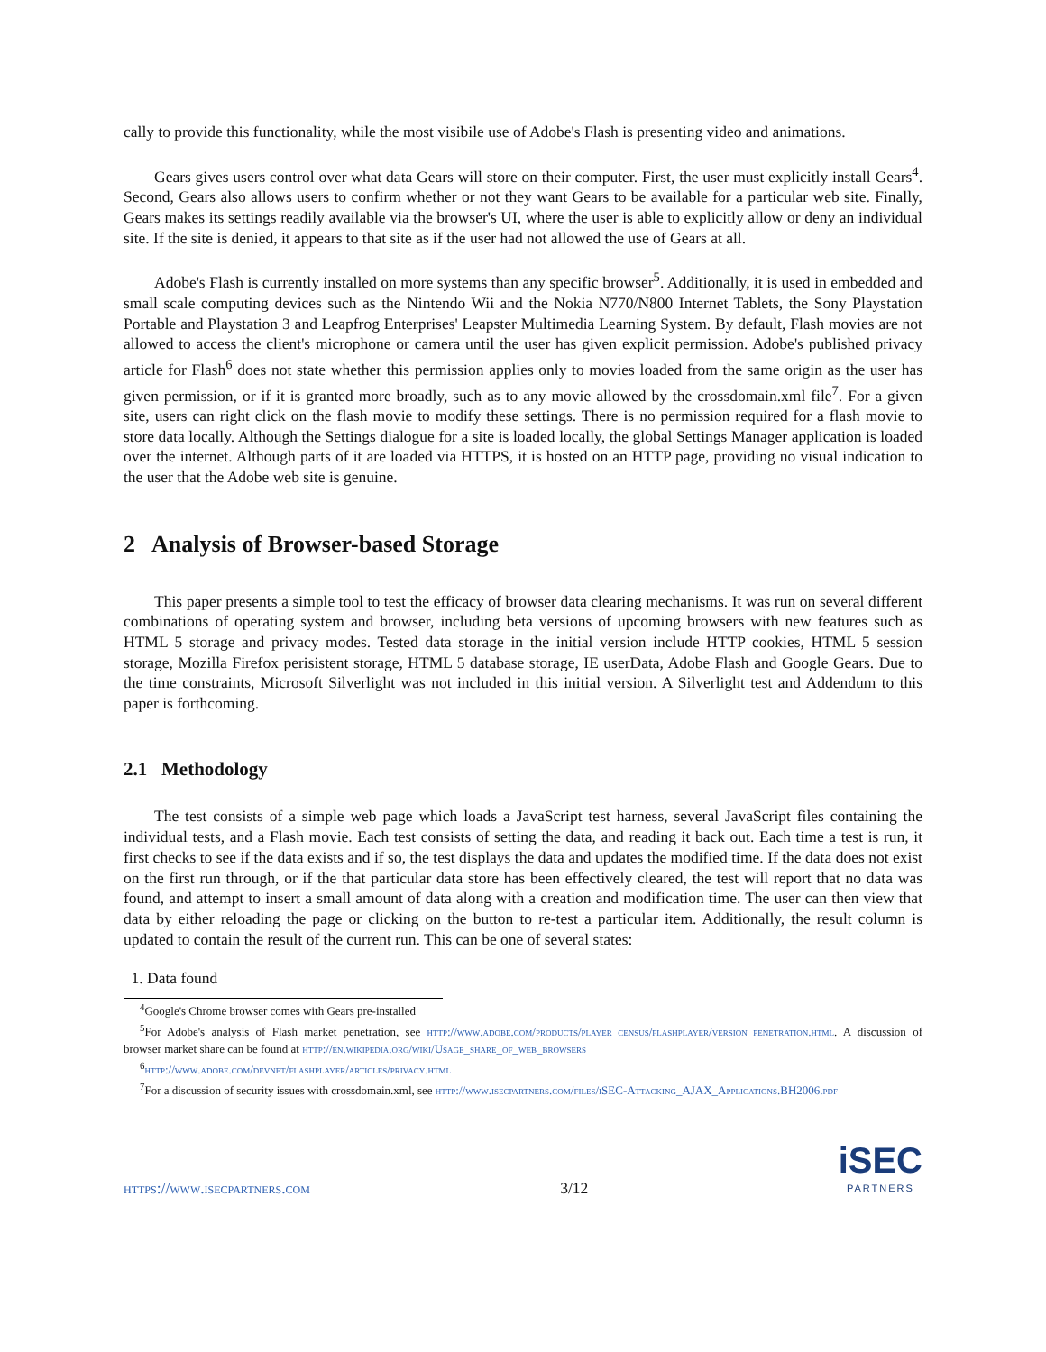cally to provide this functionality, while the most visibile use of Adobe's Flash is presenting video and animations.
Gears gives users control over what data Gears will store on their computer. First, the user must explicitly install Gears<sup>4</sup>. Second, Gears also allows users to confirm whether or not they want Gears to be available for a particular web site. Finally, Gears makes its settings readily available via the browser's UI, where the user is able to explicitly allow or deny an individual site. If the site is denied, it appears to that site as if the user had not allowed the use of Gears at all.
Adobe's Flash is currently installed on more systems than any specific browser<sup>5</sup>. Additionally, it is used in embedded and small scale computing devices such as the Nintendo Wii and the Nokia N770/N800 Internet Tablets, the Sony Playstation Portable and Playstation 3 and Leapfrog Enterprises' Leapster Multimedia Learning System. By default, Flash movies are not allowed to access the client's microphone or camera until the user has given explicit permission. Adobe's published privacy article for Flash<sup>6</sup> does not state whether this permission applies only to movies loaded from the same origin as the user has given permission, or if it is granted more broadly, such as to any movie allowed by the crossdomain.xml file<sup>7</sup>. For a given site, users can right click on the flash movie to modify these settings. There is no permission required for a flash movie to store data locally. Although the Settings dialogue for a site is loaded locally, the global Settings Manager application is loaded over the internet. Although parts of it are loaded via HTTPS, it is hosted on an HTTP page, providing no visual indication to the user that the Adobe web site is genuine.
2 Analysis of Browser-based Storage
This paper presents a simple tool to test the efficacy of browser data clearing mechanisms. It was run on several different combinations of operating system and browser, including beta versions of upcoming browsers with new features such as HTML 5 storage and privacy modes. Tested data storage in the initial version include HTTP cookies, HTML 5 session storage, Mozilla Firefox perisistent storage, HTML 5 database storage, IE userData, Adobe Flash and Google Gears. Due to the time constraints, Microsoft Silverlight was not included in this initial version. A Silverlight test and Addendum to this paper is forthcoming.
2.1 Methodology
The test consists of a simple web page which loads a JavaScript test harness, several JavaScript files containing the individual tests, and a Flash movie. Each test consists of setting the data, and reading it back out. Each time a test is run, it first checks to see if the data exists and if so, the test displays the data and updates the modified time. If the data does not exist on the first run through, or if the that particular data store has been effectively cleared, the test will report that no data was found, and attempt to insert a small amount of data along with a creation and modification time. The user can then view that data by either reloading the page or clicking on the button to re-test a particular item. Additionally, the result column is updated to contain the result of the current run. This can be one of several states:
1. Data found
<sup>4</sup> Google's Chrome browser comes with Gears pre-installed
<sup>5</sup> For Adobe's analysis of Flash market penetration, see http://www.adobe.com/products/player_census/flashplayer/version_penetration.html. A discussion of browser market share can be found at http://en.wikipedia.org/wiki/Usage_share_of_web_browsers
<sup>6</sup> http://www.adobe.com/devnet/flashplayer/articles/privacy.html
<sup>7</sup> For a discussion of security issues with crossdomain.xml, see http://www.isecpartners.com/files/iSEC-Attacking_AJAX_Applications.BH2006.pdf
https://www.isecpartners.com 3/12
iSEC
PARTNERS